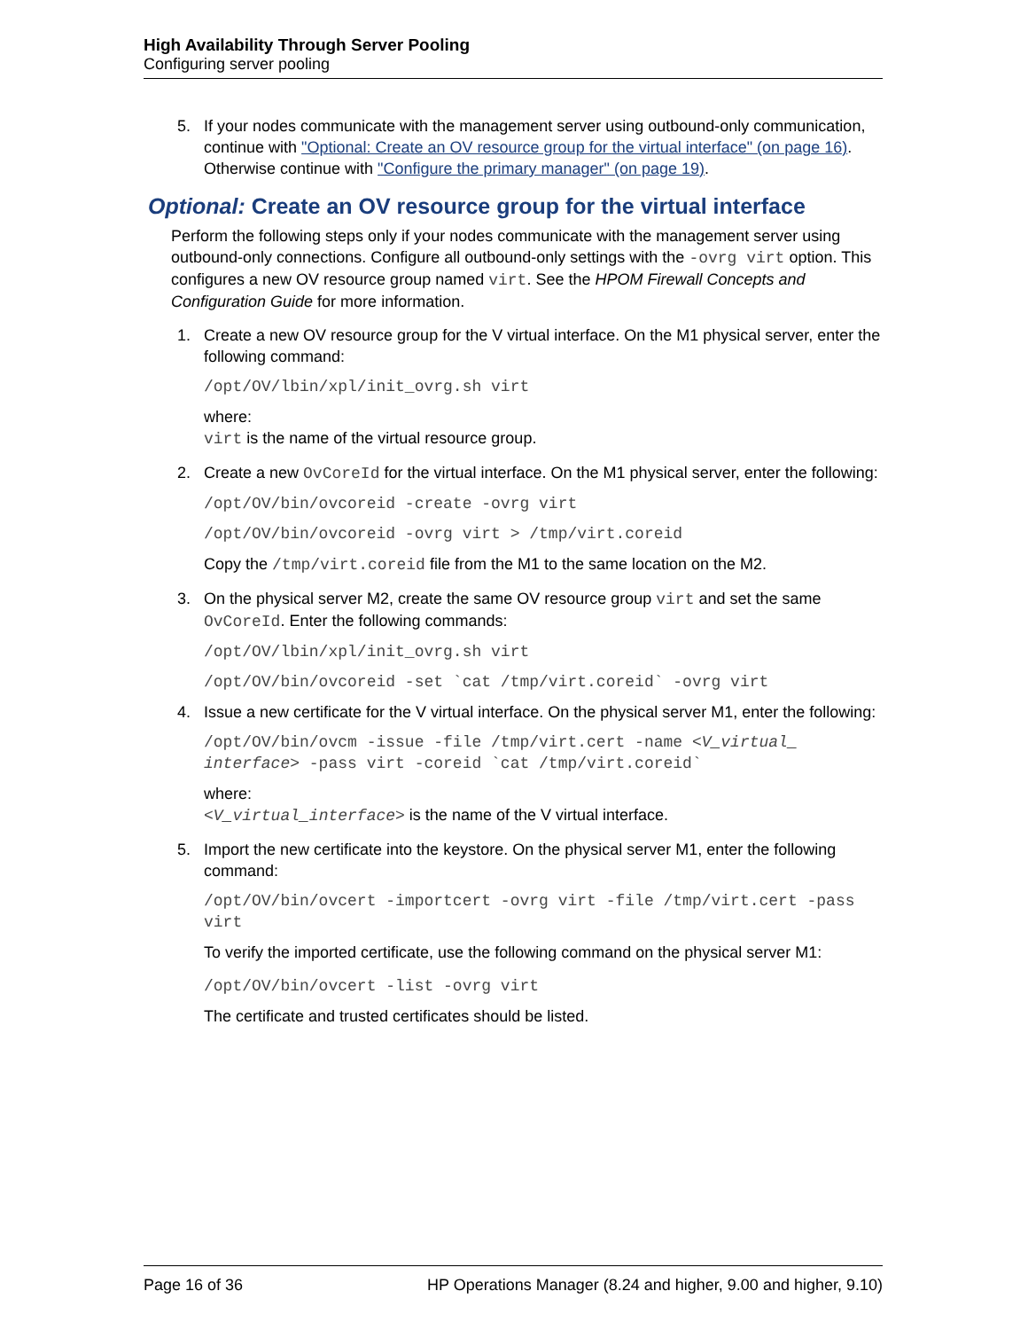High Availability Through Server Pooling
Configuring server pooling
5. If your nodes communicate with the management server using outbound-only communication, continue with "Optional: Create an OV resource group for the virtual interface" (on page 16). Otherwise continue with "Configure the primary manager" (on page 19).
Optional: Create an OV resource group for the virtual interface
Perform the following steps only if your nodes communicate with the management server using outbound-only connections. Configure all outbound-only settings with the -ovrg virt option. This configures a new OV resource group named virt. See the HPOM Firewall Concepts and Configuration Guide for more information.
1. Create a new OV resource group for the V virtual interface. On the M1 physical server, enter the following command:
/opt/OV/lbin/xpl/init_ovrg.sh virt
where:
virt is the name of the virtual resource group.
2. Create a new OvCoreId for the virtual interface. On the M1 physical server, enter the following:
/opt/OV/bin/ovcoreid -create -ovrg virt
/opt/OV/bin/ovcoreid -ovrg virt > /tmp/virt.coreid
Copy the /tmp/virt.coreid file from the M1 to the same location on the M2.
3. On the physical server M2, create the same OV resource group virt and set the same OvCoreId. Enter the following commands:
/opt/OV/lbin/xpl/init_ovrg.sh virt
/opt/OV/bin/ovcoreid -set `cat /tmp/virt.coreid` -ovrg virt
4. Issue a new certificate for the V virtual interface. On the physical server M1, enter the following:
/opt/OV/bin/ovcm -issue -file /tmp/virt.cert -name <V_virtual_ interface> -pass virt -coreid `cat /tmp/virt.coreid`
where:
<V_virtual_interface> is the name of the V virtual interface.
5. Import the new certificate into the keystore. On the physical server M1, enter the following command:
/opt/OV/bin/ovcert -importcert -ovrg virt -file /tmp/virt.cert -pass virt
To verify the imported certificate, use the following command on the physical server M1:
/opt/OV/bin/ovcert -list -ovrg virt
The certificate and trusted certificates should be listed.
Page 16 of 36 HP Operations Manager (8.24 and higher, 9.00 and higher, 9.10)